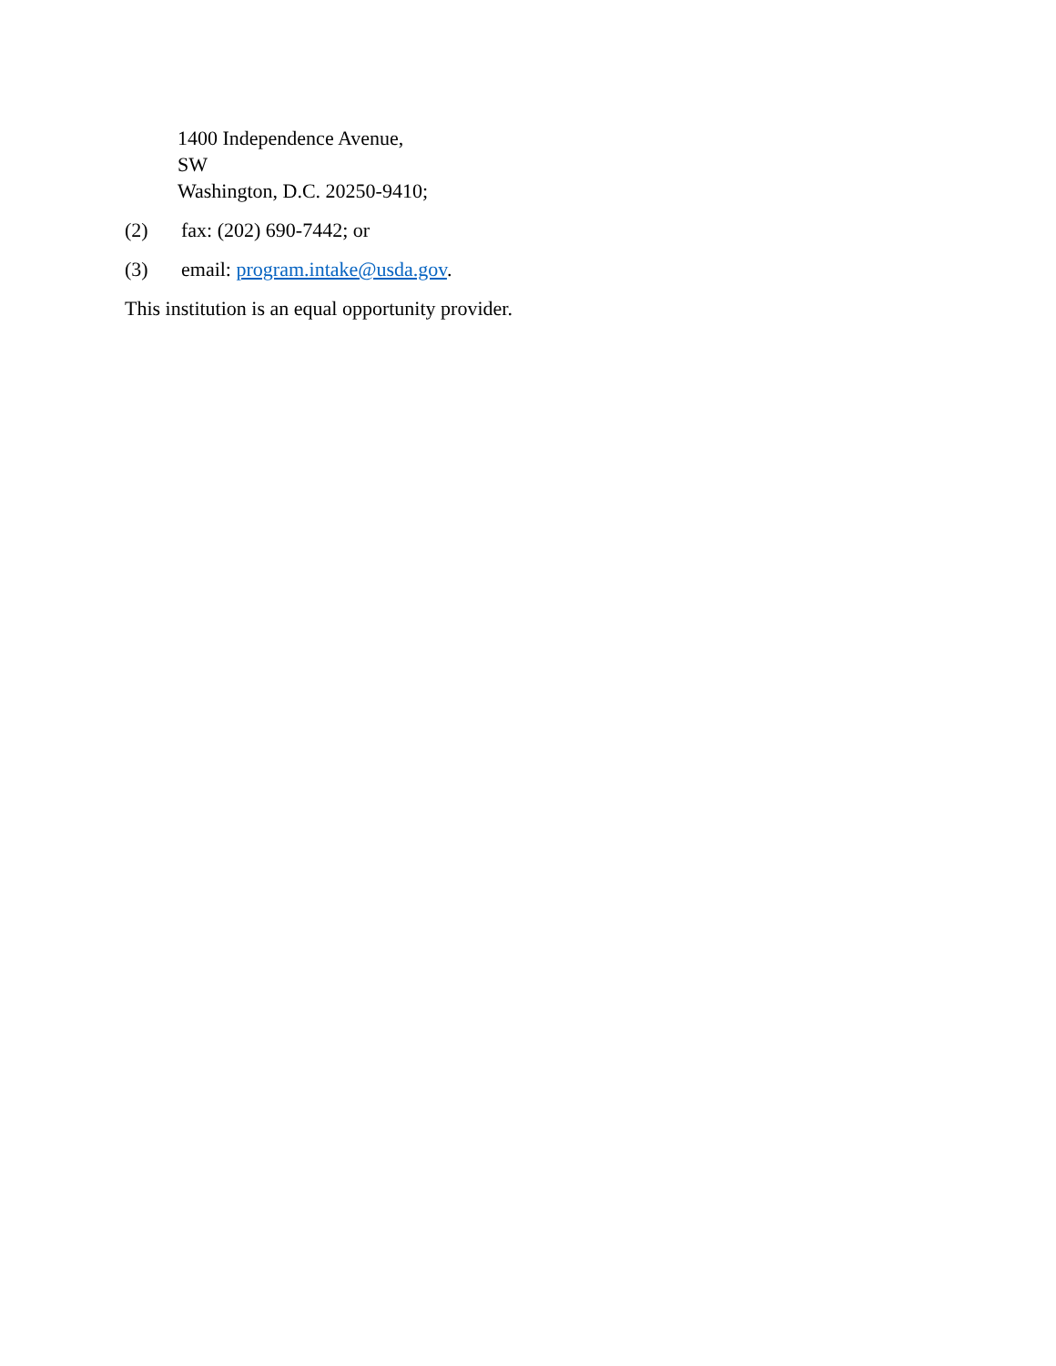1400 Independence Avenue,
SW
Washington, D.C. 20250-9410;
(2) fax: (202) 690-7442; or
(3) email: program.intake@usda.gov.
This institution is an equal opportunity provider.